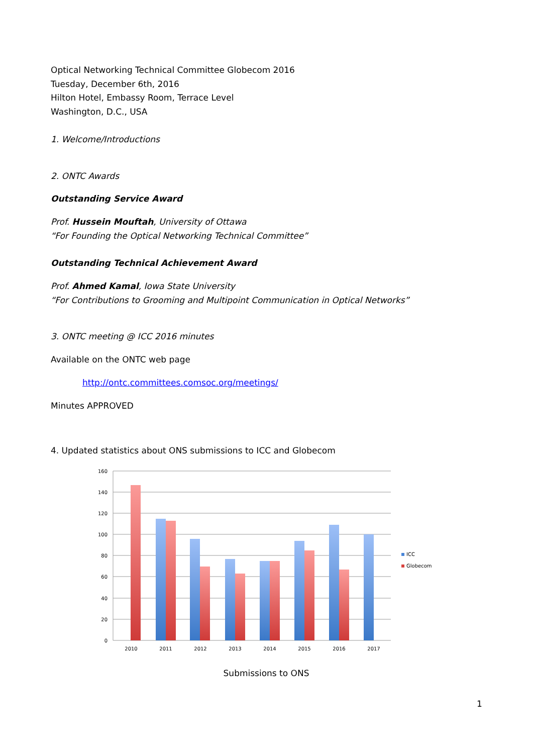Optical Networking Technical Committee Globecom 2016
Tuesday, December 6th, 2016
Hilton Hotel, Embassy Room, Terrace Level
Washington, D.C., USA
1. Welcome/Introductions
2. ONTC Awards
Outstanding Service Award
Prof. Hussein Mouftah, University of Ottawa
“For Founding the Optical Networking Technical Committee”
Outstanding Technical Achievement Award
Prof. Ahmed Kamal, Iowa State University
“For Contributions to Grooming and Multipoint Communication in Optical Networks”
3. ONTC meeting @ ICC 2016 minutes
Available on the ONTC web page
http://ontc.committees.comsoc.org/meetings/
Minutes APPROVED
4. Updated statistics about ONS submissions to ICC and Globecom
160
140
120
100
80
60
40
20
0
2010
2011
2012
2013
2014
2015
2016
2017
ICC
Globecom
Submissions to ONS
1